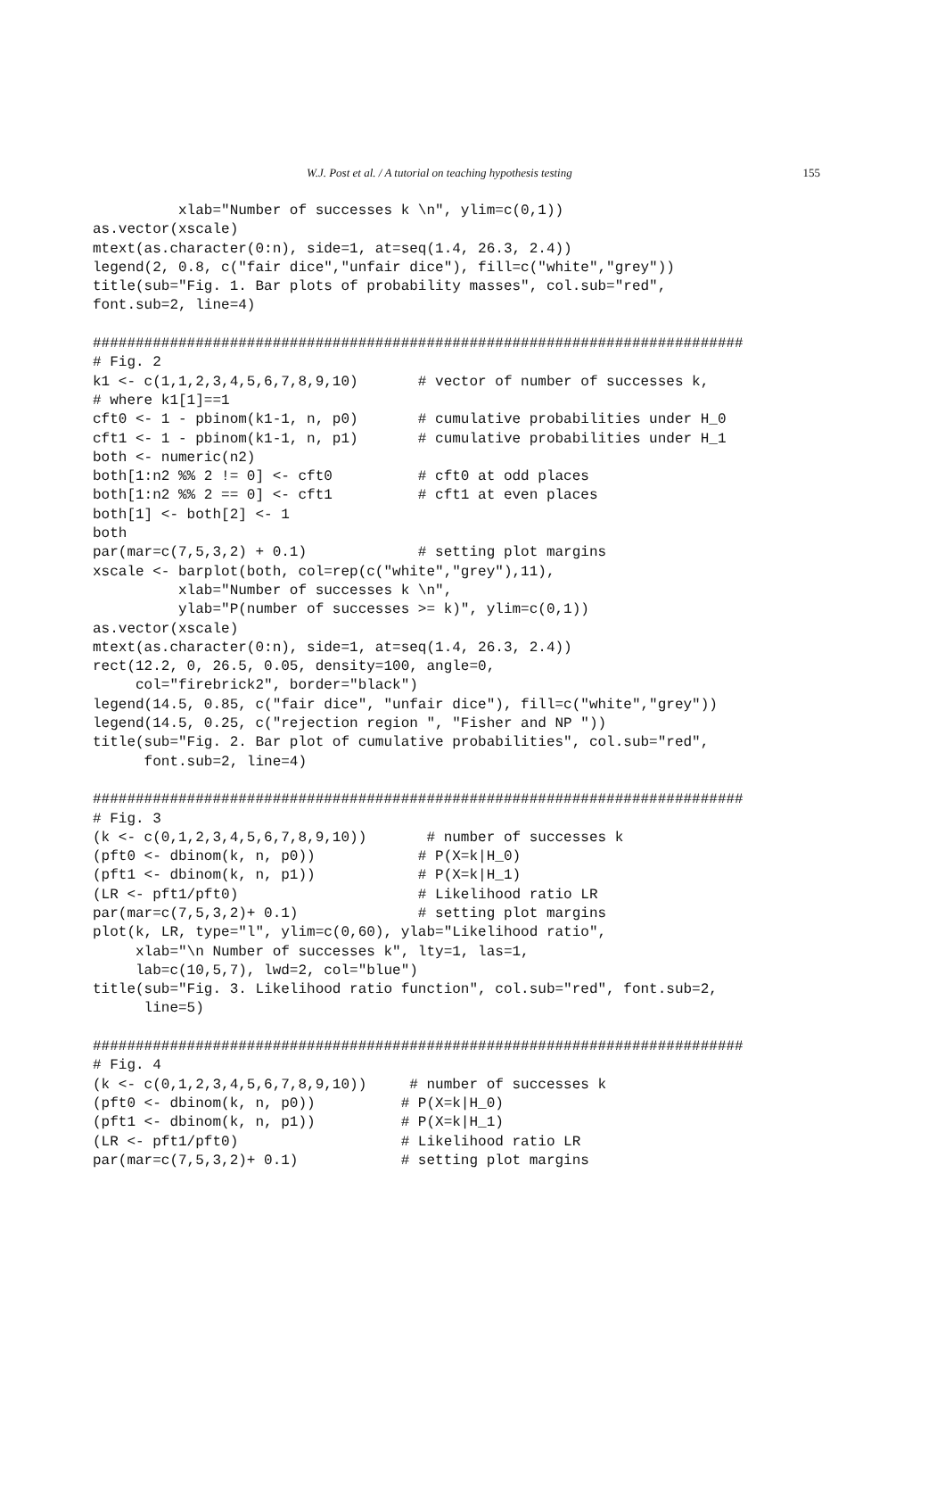W.J. Post et al. / A tutorial on teaching hypothesis testing 155
          xlab="Number of successes k \n", ylim=c(0,1))
as.vector(xscale)
mtext(as.character(0:n), side=1, at=seq(1.4, 26.3, 2.4))
legend(2, 0.8, c("fair dice","unfair dice"), fill=c("white","grey"))
title(sub="Fig. 1. Bar plots of probability masses", col.sub="red",
font.sub=2, line=4)

############################################################################
# Fig. 2
k1 <- c(1,1,2,3,4,5,6,7,8,9,10)       # vector of number of successes k,
# where k1[1]==1
cft0 <- 1 - pbinom(k1-1, n, p0)       # cumulative probabilities under H_0
cft1 <- 1 - pbinom(k1-1, n, p1)       # cumulative probabilities under H_1
both <- numeric(n2)
both[1:n2 %% 2 != 0] <- cft0          # cft0 at odd places
both[1:n2 %% 2 == 0] <- cft1          # cft1 at even places
both[1] <- both[2] <- 1
both
par(mar=c(7,5,3,2) + 0.1)             # setting plot margins
xscale <- barplot(both, col=rep(c("white","grey"),11),
          xlab="Number of successes k \n",
          ylab="P(number of successes >= k)", ylim=c(0,1))
as.vector(xscale)
mtext(as.character(0:n), side=1, at=seq(1.4, 26.3, 2.4))
rect(12.2, 0, 26.5, 0.05, density=100, angle=0,
     col="firebrick2", border="black")
legend(14.5, 0.85, c("fair dice", "unfair dice"), fill=c("white","grey"))
legend(14.5, 0.25, c("rejection region ", "Fisher and NP "))
title(sub="Fig. 2. Bar plot of cumulative probabilities", col.sub="red",
      font.sub=2, line=4)

############################################################################
# Fig. 3
(k <- c(0,1,2,3,4,5,6,7,8,9,10))       # number of successes k
(pft0 <- dbinom(k, n, p0))            # P(X=k|H_0)
(pft1 <- dbinom(k, n, p1))            # P(X=k|H_1)
(LR <- pft1/pft0)                     # Likelihood ratio LR
par(mar=c(7,5,3,2)+ 0.1)              # setting plot margins
plot(k, LR, type="l", ylim=c(0,60), ylab="Likelihood ratio",
     xlab="\n Number of successes k", lty=1, las=1,
     lab=c(10,5,7), lwd=2, col="blue")
title(sub="Fig. 3. Likelihood ratio function", col.sub="red", font.sub=2,
      line=5)

############################################################################
# Fig. 4
(k <- c(0,1,2,3,4,5,6,7,8,9,10))     # number of successes k
(pft0 <- dbinom(k, n, p0))          # P(X=k|H_0)
(pft1 <- dbinom(k, n, p1))          # P(X=k|H_1)
(LR <- pft1/pft0)                   # Likelihood ratio LR
par(mar=c(7,5,3,2)+ 0.1)            # setting plot margins